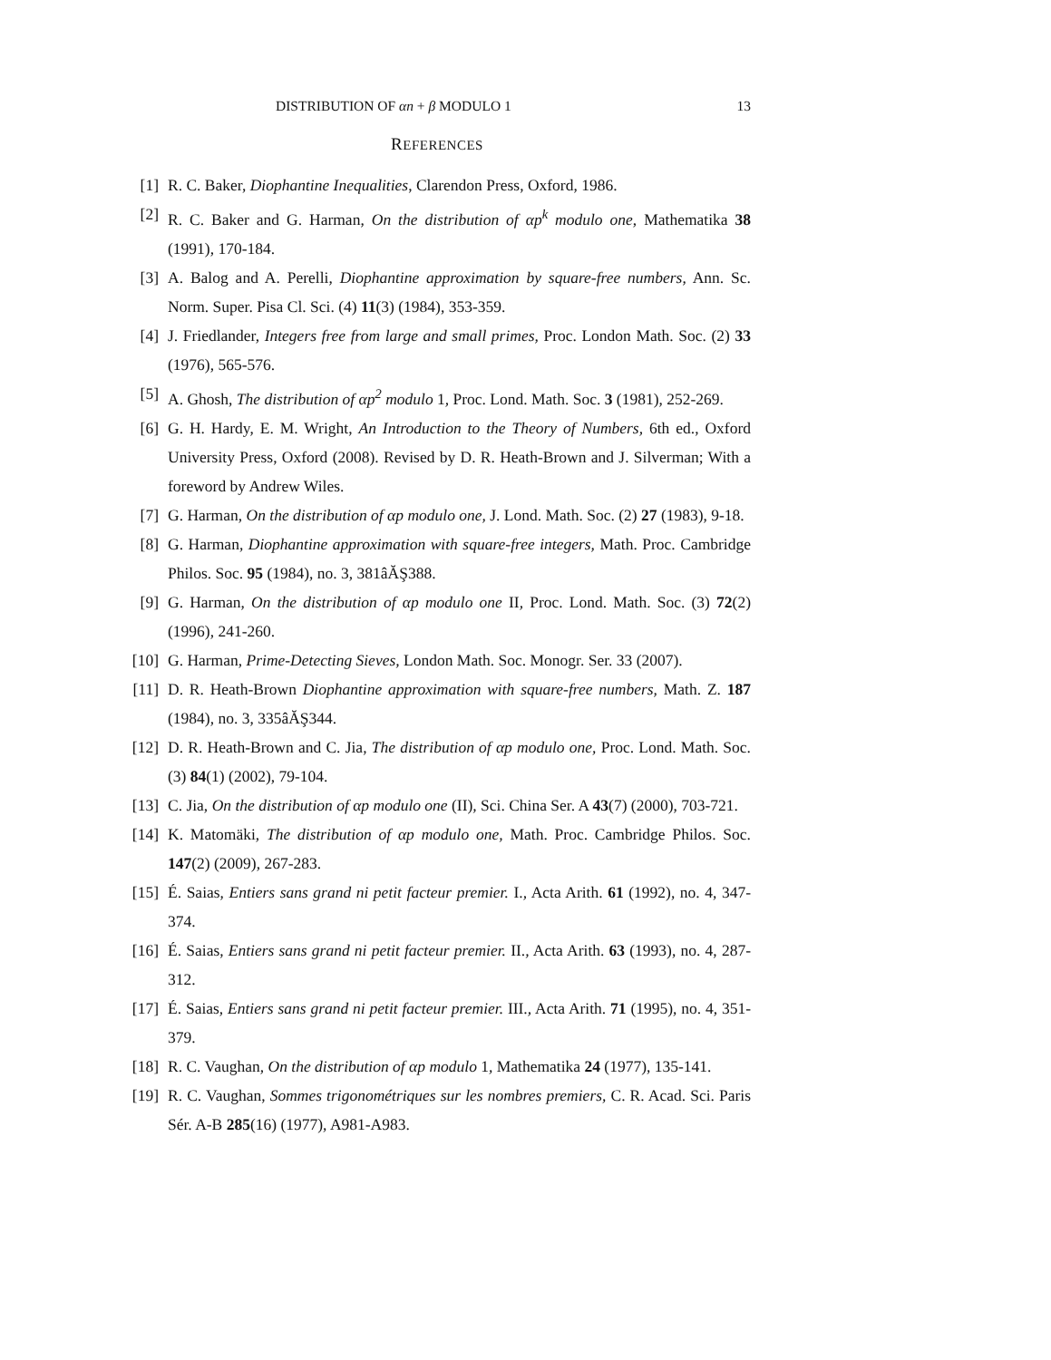DISTRIBUTION OF αn + β MODULO 1 13
REFERENCES
[1] R. C. Baker, Diophantine Inequalities, Clarendon Press, Oxford, 1986.
[2] R. C. Baker and G. Harman, On the distribution of αp<sup>k</sup> modulo one, Mathematika 38 (1991), 170-184.
[3] A. Balog and A. Perelli, Diophantine approximation by square-free numbers, Ann. Sc. Norm. Super. Pisa Cl. Sci. (4) 11(3) (1984), 353-359.
[4] J. Friedlander, Integers free from large and small primes, Proc. London Math. Soc. (2) 33 (1976), 565-576.
[5] A. Ghosh, The distribution of αp<sup>2</sup> modulo 1, Proc. Lond. Math. Soc. 3 (1981), 252-269.
[6] G. H. Hardy, E. M. Wright, An Introduction to the Theory of Numbers, 6th ed., Oxford University Press, Oxford (2008). Revised by D. R. Heath-Brown and J. Silverman; With a foreword by Andrew Wiles.
[7] G. Harman, On the distribution of αp modulo one, J. Lond. Math. Soc. (2) 27 (1983), 9-18.
[8] G. Harman, Diophantine approximation with square-free integers, Math. Proc. Cambridge Philos. Soc. 95 (1984), no. 3, 381âĂŞ388.
[9] G. Harman, On the distribution of αp modulo one II, Proc. Lond. Math. Soc. (3) 72(2) (1996), 241-260.
[10]
G. Harman, Prime-Detecting Sieves, London Math. Soc. Monogr. Ser. 33 (2007).
[11]
D. R. Heath-Brown Diophantine approximation with square-free numbers, Math. Z. 187 (1984), no. 3, 335âĂŞ344.
[12]
D. R. Heath-Brown and C. Jia, The distribution of αp modulo one, Proc. Lond. Math. Soc. (3) 84(1) (2002), 79-104.
[13]
C. Jia, On the distribution of αp modulo one (II), Sci. China Ser. A 43(7) (2000), 703-721.
[14]
K. Matomäki, The distribution of αp modulo one, Math. Proc. Cambridge Philos. Soc. 147(2) (2009), 267-283.
[15]
É. Saias, Entiers sans grand ni petit facteur premier. I., Acta Arith. 61 (1992), no. 4, 347-374.
[16]
É. Saias, Entiers sans grand ni petit facteur premier. II., Acta Arith. 63 (1993), no. 4, 287-312.
[17]
É. Saias, Entiers sans grand ni petit facteur premier. III., Acta Arith. 71 (1995), no. 4, 351-379.
[18]
R. C. Vaughan, On the distribution of αp modulo 1, Mathematika 24 (1977), 135-141.
[19]
R. C. Vaughan, Sommes trigonométriques sur les nombres premiers, C. R. Acad. Sci. Paris Sér. A-B 285(16) (1977), A981-A983.